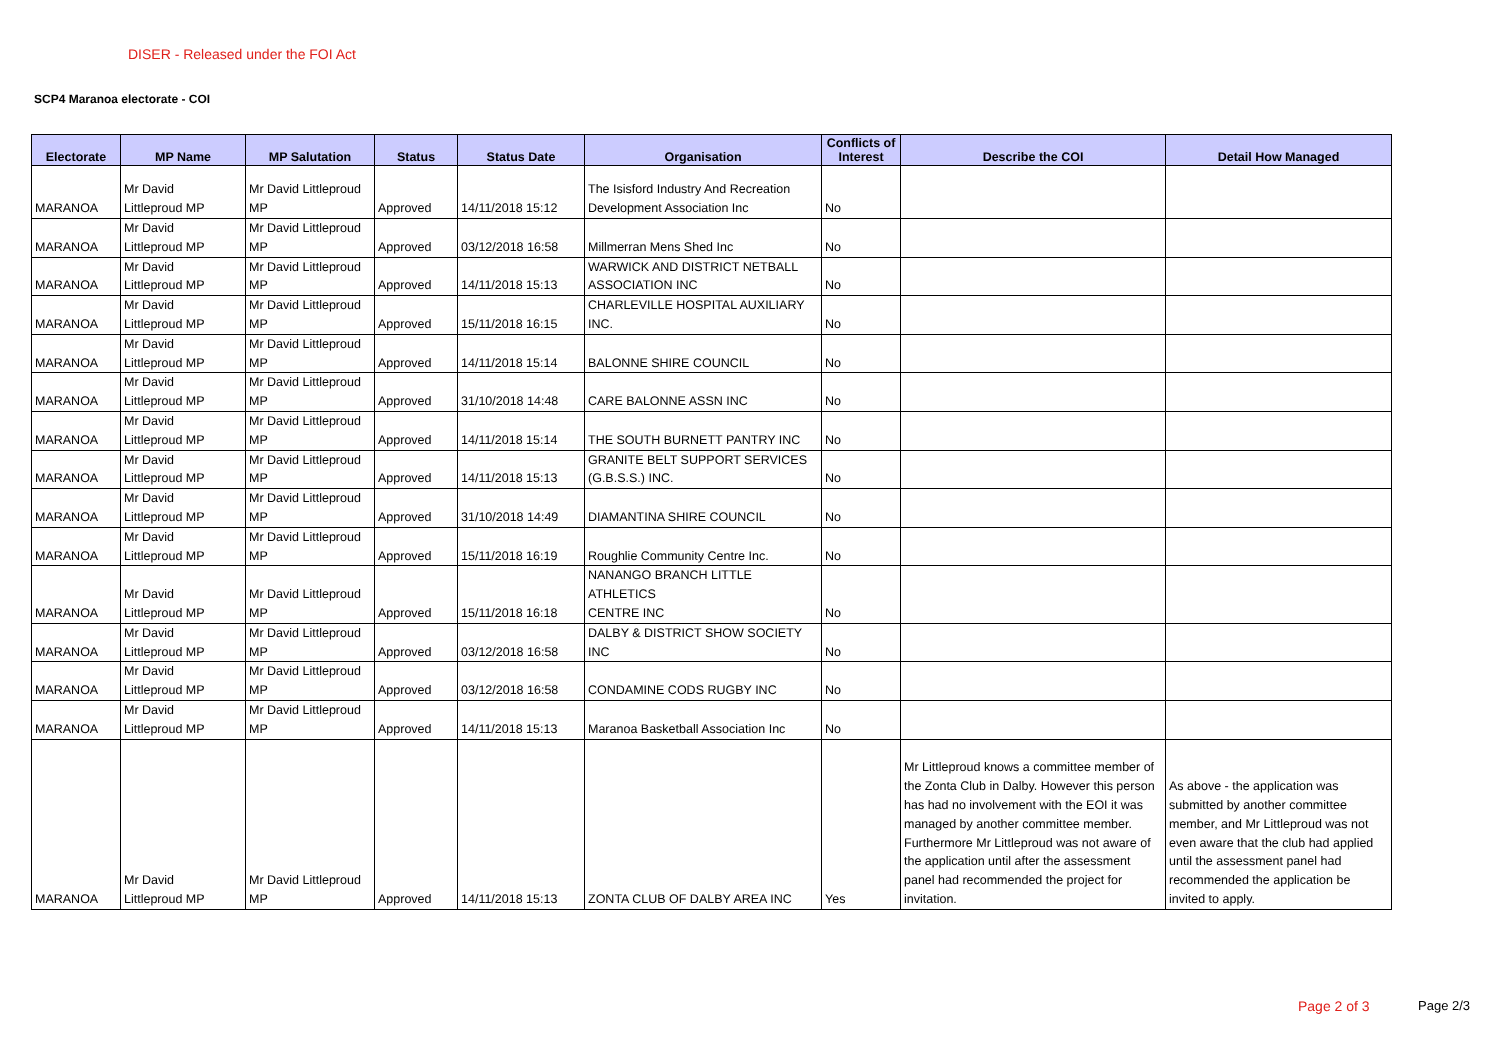DISER - Released under the FOI Act
SCP4 Maranoa electorate - COI
| Electorate | MP Name | MP Salutation | Status | Status Date | Organisation | Conflicts of Interest | Describe the COI | Detail How Managed |
| --- | --- | --- | --- | --- | --- | --- | --- | --- |
| MARANOA | Mr David Littleproud MP | Mr David Littleproud MP | Approved | 14/11/2018 15:12 | The Isisford Industry And Recreation Development Association Inc | No | | |
| MARANOA | Mr David Littleproud MP | Mr David Littleproud MP | Approved | 03/12/2018 16:58 | Millmerran Mens Shed Inc | No | | |
| MARANOA | Mr David Littleproud MP | Mr David Littleproud MP | Approved | 14/11/2018 15:13 | WARWICK AND DISTRICT NETBALL ASSOCIATION INC | No | | |
| MARANOA | Mr David Littleproud MP | Mr David Littleproud MP | Approved | 15/11/2018 16:15 | CHARLEVILLE HOSPITAL AUXILIARY INC. | No | | |
| MARANOA | Mr David Littleproud MP | Mr David Littleproud MP | Approved | 14/11/2018 15:14 | BALONNE SHIRE COUNCIL | No | | |
| MARANOA | Mr David Littleproud MP | Mr David Littleproud MP | Approved | 31/10/2018 14:48 | CARE BALONNE ASSN INC | No | | |
| MARANOA | Mr David Littleproud MP | Mr David Littleproud MP | Approved | 14/11/2018 15:14 | THE SOUTH BURNETT PANTRY INC | No | | |
| MARANOA | Mr David Littleproud MP | Mr David Littleproud MP | Approved | 14/11/2018 15:13 | GRANITE BELT SUPPORT SERVICES (G.B.S.S.) INC. | No | | |
| MARANOA | Mr David Littleproud MP | Mr David Littleproud MP | Approved | 31/10/2018 14:49 | DIAMANTINA SHIRE COUNCIL | No | | |
| MARANOA | Mr David Littleproud MP | Mr David Littleproud MP | Approved | 15/11/2018 16:19 | Roughlie Community Centre Inc. | No | | |
| MARANOA | Mr David Littleproud MP | Mr David Littleproud MP | Approved | 15/11/2018 16:18 | NANANGO BRANCH LITTLE ATHLETICS CENTRE INC | No | | |
| MARANOA | Mr David Littleproud MP | Mr David Littleproud MP | Approved | 03/12/2018 16:58 | DALBY & DISTRICT SHOW SOCIETY INC | No | | |
| MARANOA | Mr David Littleproud MP | Mr David Littleproud MP | Approved | 03/12/2018 16:58 | CONDAMINE CODS RUGBY INC | No | | |
| MARANOA | Mr David Littleproud MP | Mr David Littleproud MP | Approved | 14/11/2018 15:13 | Maranoa Basketball Association Inc | No | | |
| MARANOA | Mr David Littleproud MP | Mr David Littleproud MP | Approved | 14/11/2018 15:13 | ZONTA CLUB OF DALBY AREA INC | Yes | Mr Littleproud knows a committee member of the Zonta Club in Dalby. However this person has had no involvement with the EOI it was managed by another committee member. Furthermore Mr Littleproud was not aware of the application until after the assessment panel had recommended the project for invitation. | As above - the application was submitted by another committee member, and Mr Littleproud was not even aware that the club had applied until the assessment panel had recommended the application be invited to apply. |
Page 2 of 3 Page 2/3